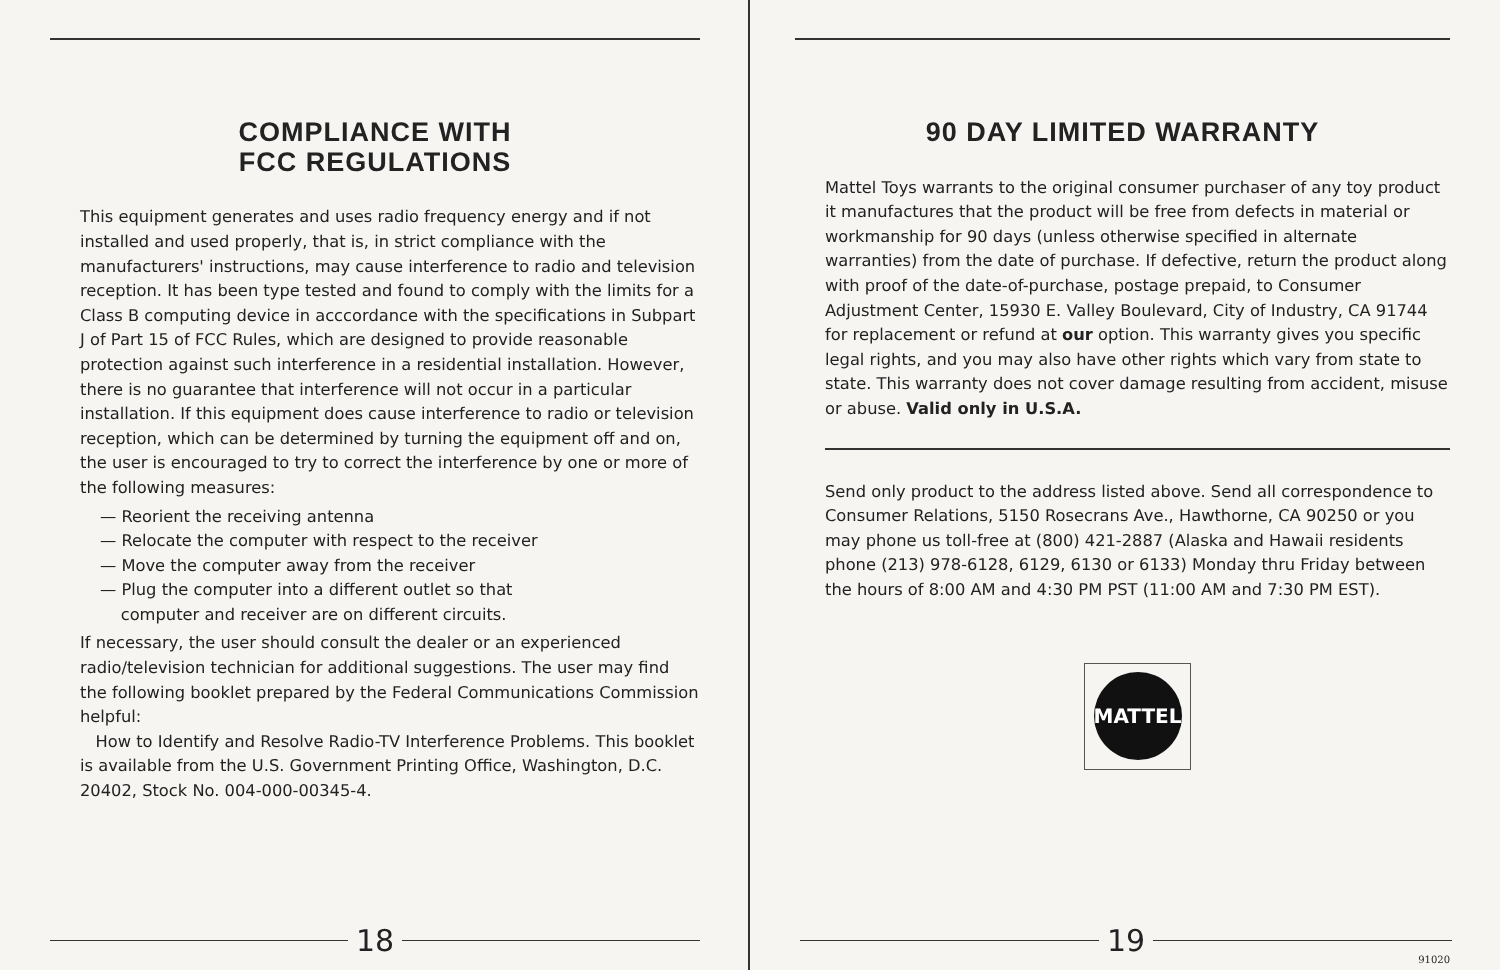COMPLIANCE WITH
FCC REGULATIONS
This equipment generates and uses radio frequency energy and if not installed and used properly, that is, in strict compliance with the manufacturers' instructions, may cause interference to radio and television reception. It has been type tested and found to comply with the limits for a Class B computing device in acccordance with the specifications in Subpart J of Part 15 of FCC Rules, which are designed to provide reasonable protection against such interference in a residential installation. However, there is no guarantee that interference will not occur in a particular installation. If this equipment does cause interference to radio or television reception, which can be determined by turning the equipment off and on, the user is encouraged to try to correct the interference by one or more of the following measures:
— Reorient the receiving antenna
— Relocate the computer with respect to the receiver
— Move the computer away from the receiver
— Plug the computer into a different outlet so that
computer and receiver are on different circuits.
If necessary, the user should consult the dealer or an experienced radio/television technician for additional suggestions. The user may find the following booklet prepared by the Federal Communications Commission helpful:
How to Identify and Resolve Radio-TV Interference Problems. This booklet is available from the U.S. Government Printing Office, Washington, D.C. 20402, Stock No. 004-000-00345-4.
18
90 DAY LIMITED WARRANTY
Mattel Toys warrants to the original consumer purchaser of any toy product it manufactures that the product will be free from defects in material or workmanship for 90 days (unless otherwise specified in alternate warranties) from the date of purchase. If defective, return the product along with proof of the date-of-purchase, postage prepaid, to Consumer Adjustment Center, 15930 E. Valley Boulevard, City of Industry, CA 91744 for replacement or refund at our option. This warranty gives you specific legal rights, and you may also have other rights which vary from state to state. This warranty does not cover damage resulting from accident, misuse or abuse. Valid only in U.S.A.
Send only product to the address listed above. Send all correspondence to Consumer Relations, 5150 Rosecrans Ave., Hawthorne, CA 90250 or you may phone us toll-free at (800) 421-2887 (Alaska and Hawaii residents phone (213) 978-6128, 6129, 6130 or 6133) Monday thru Friday between the hours of 8:00 AM and 4:30 PM PST (11:00 AM and 7:30 PM EST).
MATTEL
19
91020